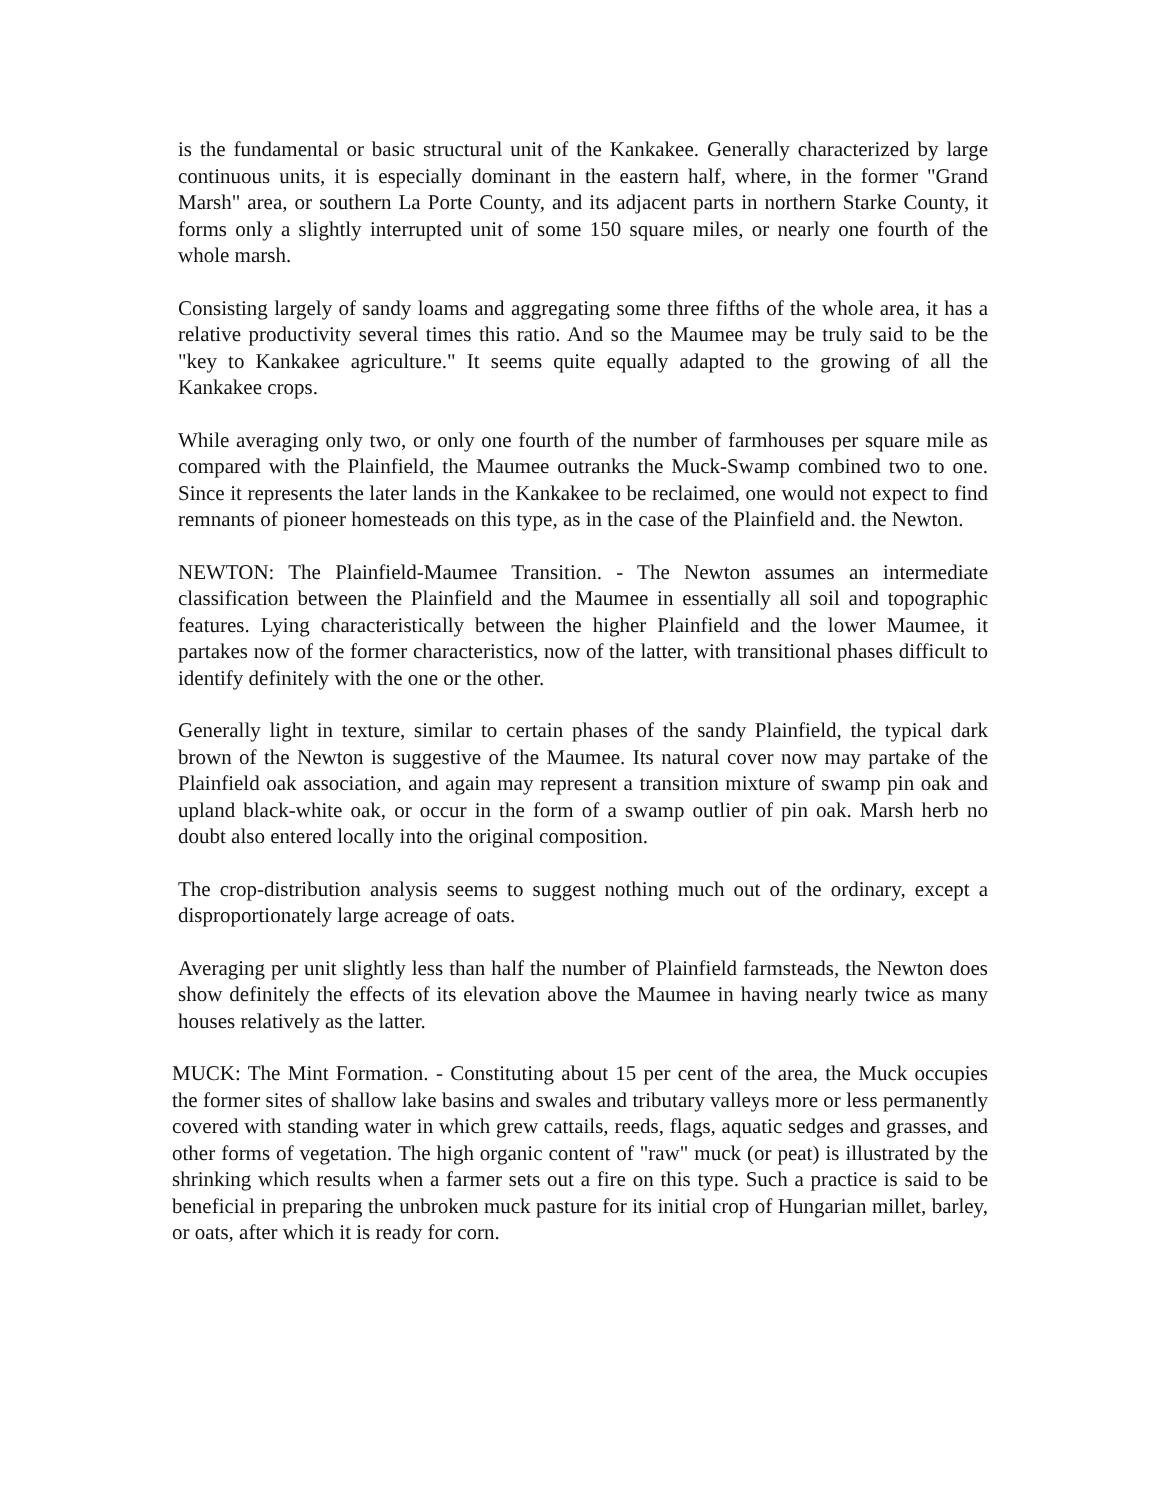is the fundamental or basic structural unit of the Kankakee. Generally characterized by large continuous units, it is especially dominant in the eastern half, where, in the former "Grand Marsh" area, or southern La Porte County, and its adjacent parts in northern Starke County, it forms only a slightly interrupted unit of some 150 square miles, or nearly one fourth of the whole marsh.
Consisting largely of sandy loams and aggregating some three fifths of the whole area, it has a relative productivity several times this ratio. And so the Maumee may be truly said to be the "key to Kankakee agriculture." It seems quite equally adapted to the growing of all the Kankakee crops.
While averaging only two, or only one fourth of the number of farmhouses per square mile as compared with the Plainfield, the Maumee outranks the Muck-Swamp combined two to one. Since it represents the later lands in the Kankakee to be reclaimed, one would not expect to find remnants of pioneer homesteads on this type, as in the case of the Plainfield and. the Newton.
NEWTON: The Plainfield-Maumee Transition. - The Newton assumes an intermediate classification between the Plainfield and the Maumee in essentially all soil and topographic features. Lying characteristically between the higher Plainfield and the lower Maumee, it partakes now of the former characteristics, now of the latter, with transitional phases difficult to identify definitely with the one or the other.
Generally light in texture, similar to certain phases of the sandy Plainfield, the typical dark brown of the Newton is suggestive of the Maumee. Its natural cover now may partake of the Plainfield oak association, and again may represent a transition mixture of swamp pin oak and upland black-white oak, or occur in the form of a swamp outlier of pin oak. Marsh herb no doubt also entered locally into the original composition.
The crop-distribution analysis seems to suggest nothing much out of the ordinary, except a disproportionately large acreage of oats.
Averaging per unit slightly less than half the number of Plainfield farmsteads, the Newton does show definitely the effects of its elevation above the Maumee in having nearly twice as many houses relatively as the latter.
MUCK: The Mint Formation. - Constituting about 15 per cent of the area, the Muck occupies the former sites of shallow lake basins and swales and tributary valleys more or less permanently covered with standing water in which grew cattails, reeds, flags, aquatic sedges and grasses, and other forms of vegetation. The high organic content of "raw" muck (or peat) is illustrated by the shrinking which results when a farmer sets out a fire on this type. Such a practice is said to be beneficial in preparing the unbroken muck pasture for its initial crop of Hungarian millet, barley, or oats, after which it is ready for corn.